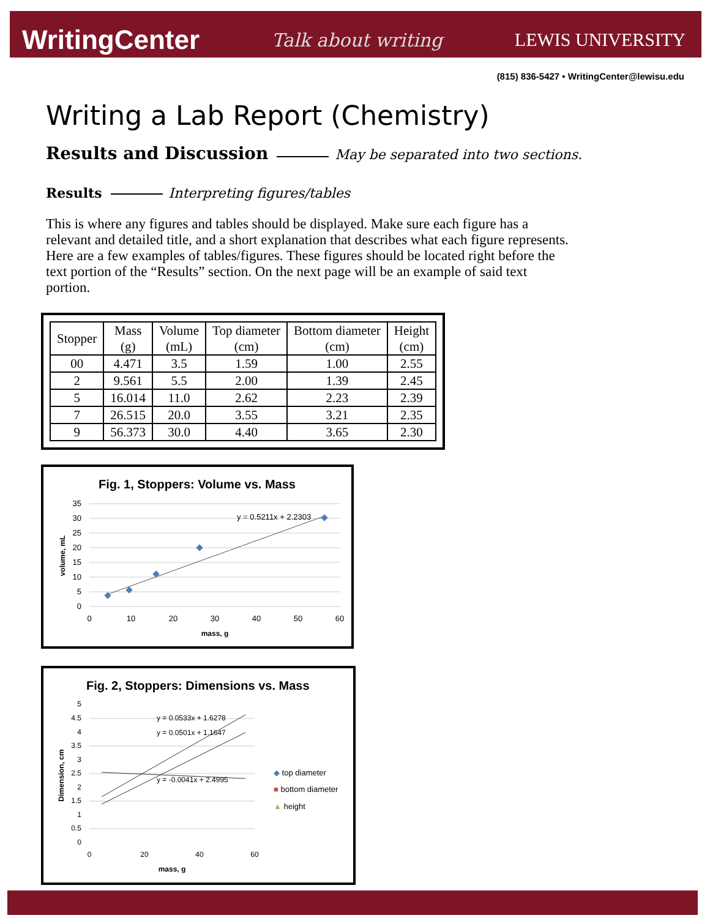WritingCenter Talk about writing LEWIS UNIVERSITY
(815) 836-5427 • WritingCenter@lewisu.edu
Writing a Lab Report (Chemistry)
Results and Discussion
May be separated into two sections.
Results Interpreting figures/tables
This is where any figures and tables should be displayed. Make sure each figure has a relevant and detailed title, and a short explanation that describes what each figure represents. Here are a few examples of tables/figures. These figures should be located right before the text portion of the “Results” section. On the next page will be an example of said text portion.
| Stopper | Mass (g) | Volume (mL) | Top diameter (cm) | Bottom diameter (cm) | Height (cm) |
| --- | --- | --- | --- | --- | --- |
| 00 | 4.471 | 3.5 | 1.59 | 1.00 | 2.55 |
| 2 | 9.561 | 5.5 | 2.00 | 1.39 | 2.45 |
| 5 | 16.014 | 11.0 | 2.62 | 2.23 | 2.39 |
| 7 | 26.515 | 20.0 | 3.55 | 3.21 | 2.35 |
| 9 | 56.373 | 30.0 | 4.40 | 3.65 | 2.30 |
Fig. 1, Stoppers: Volume vs. Mass
y = 0.5211x + 2.2303
35
30
25
20
15
10
5
0
0
10
20
30
40
50
60
mass, g
volume, mL
Fig. 2, Stoppers: Dimensions vs. Mass
y = 0.0533x + 1.6278
y = 0.0501x + 1.1647
y = -0.0041x + 2.4995
5
4.5
4
3.5
3
2.5
2
1.5
1
0.5
0
0
20
40
60
mass, g
Dimension, cm
◆ top diameter
■ bottom diameter
▲ height